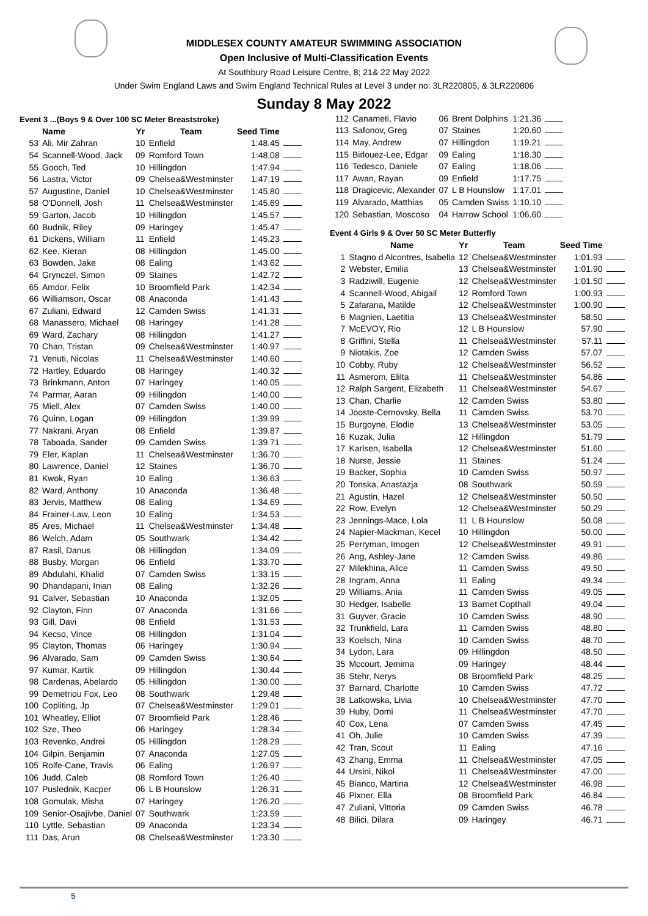MIDDLESEX COUNTY AMATEUR SWIMMING ASSOCIATION
Open Inclusive of Multi-Classification Events
At Southbury Road Leisure Centre, 8; 21& 22 May 2022
Under Swim England Laws and Swim England Technical Rules at Level 3 under no: 3LR220805, & 3LR220806
Sunday 8 May 2022
Event 3 ...(Boys 9 & Over 100 SC Meter Breaststroke)
| | Name | Yr | Team | Seed Time | |
| --- | --- | --- | --- | --- | --- |
| 53 | Ali, Mir Zahran | 10 | Enfield | 1:48.45 | |
| 54 | Scannell-Wood, Jack | 09 | Romford Town | 1:48.08 | |
| 55 | Gooch, Ted | 10 | Hillingdon | 1:47.94 | |
| 56 | Lastra, Victor | 09 | Chelsea&Westminster | 1:47.19 | |
| 57 | Augustine, Daniel | 10 | Chelsea&Westminster | 1:45.80 | |
| 58 | O'Donnell, Josh | 11 | Chelsea&Westminster | 1:45.69 | |
| 59 | Garton, Jacob | 10 | Hillingdon | 1:45.57 | |
| 60 | Budnik, Riley | 09 | Haringey | 1:45.47 | |
| 61 | Dickens, William | 11 | Enfield | 1:45.23 | |
| 62 | Kee, Kieran | 08 | Hillingdon | 1:45.00 | |
| 63 | Bowden, Jake | 08 | Ealing | 1:43.62 | |
| 64 | Grynczel, Simon | 09 | Staines | 1:42.72 | |
| 65 | Amdor, Felix | 10 | Broomfield Park | 1:42.34 | |
| 66 | Williamson, Oscar | 08 | Anaconda | 1:41.43 | |
| 67 | Zuliani, Edward | 12 | Camden Swiss | 1:41.31 | |
| 68 | Manassero, Michael | 08 | Haringey | 1:41.28 | |
| 69 | Ward, Zachary | 08 | Hillingdon | 1:41.27 | |
| 70 | Chan, Tristan | 09 | Chelsea&Westminster | 1:40.97 | |
| 71 | Venuti, Nicolas | 11 | Chelsea&Westminster | 1:40.60 | |
| 72 | Hartley, Eduardo | 08 | Haringey | 1:40.32 | |
| 73 | Brinkmann, Anton | 07 | Haringey | 1:40.05 | |
| 74 | Parmar, Aaran | 09 | Hillingdon | 1:40.00 | |
| 75 | Miell, Alex | 07 | Camden Swiss | 1:40.00 | |
| 76 | Quinn, Logan | 09 | Hillingdon | 1:39.99 | |
| 77 | Nakrani, Aryan | 08 | Enfield | 1:39.87 | |
| 78 | Taboada, Sander | 09 | Camden Swiss | 1:39.71 | |
| 79 | Eler, Kaplan | 11 | Chelsea&Westminster | 1:36.70 | |
| 80 | Lawrence, Daniel | 12 | Staines | 1:36.70 | |
| 81 | Kwok, Ryan | 10 | Ealing | 1:36.63 | |
| 82 | Ward, Anthony | 10 | Anaconda | 1:36.48 | |
| 83 | Jervis, Matthew | 08 | Ealing | 1:34.69 | |
| 84 | Frainer-Law, Leon | 10 | Ealing | 1:34.53 | |
| 85 | Ares, Michael | 11 | Chelsea&Westminster | 1:34.48 | |
| 86 | Welch, Adam | 05 | Southwark | 1:34.42 | |
| 87 | Rasil, Danus | 08 | Hillingdon | 1:34.09 | |
| 88 | Busby, Morgan | 06 | Enfield | 1:33.70 | |
| 89 | Abdulahi, Khalid | 07 | Camden Swiss | 1:33.15 | |
| 90 | Dhandapani, Inian | 08 | Ealing | 1:32.26 | |
| 91 | Calver, Sebastian | 10 | Anaconda | 1:32.05 | |
| 92 | Clayton, Finn | 07 | Anaconda | 1:31.66 | |
| 93 | Gill, Davi | 08 | Enfield | 1:31.53 | |
| 94 | Kecso, Vince | 08 | Hillingdon | 1:31.04 | |
| 95 | Clayton, Thomas | 06 | Haringey | 1:30.94 | |
| 96 | Alvarado, Sam | 09 | Camden Swiss | 1:30.64 | |
| 97 | Kumar, Kartik | 09 | Hillingdon | 1:30.44 | |
| 98 | Cardenas, Abelardo | 05 | Hillingdon | 1:30.00 | |
| 99 | Demetriou Fox, Leo | 08 | Southwark | 1:29.48 | |
| 100 | Copliting, Jp | 07 | Chelsea&Westminster | 1:29.01 | |
| 101 | Wheatley, Elliot | 07 | Broomfield Park | 1:28.46 | |
| 102 | Sze, Theo | 06 | Haringey | 1:28.34 | |
| 103 | Revenko, Andrei | 05 | Hillingdon | 1:28.29 | |
| 104 | Gilpin, Benjamin | 07 | Anaconda | 1:27.05 | |
| 105 | Rolfe-Cane, Travis | 06 | Ealing | 1:26.97 | |
| 106 | Judd, Caleb | 08 | Romford Town | 1:26.40 | |
| 107 | Puslednik, Kacper | 06 | L B Hounslow | 1:26.31 | |
| 108 | Gomulak, Misha | 07 | Haringey | 1:26.20 | |
| 109 | Senior-Osajivbe, Daniel | 07 | Southwark | 1:23.59 | |
| 110 | Lyttle, Sebastian | 09 | Anaconda | 1:23.34 | |
| 111 | Das, Arun | 08 | Chelsea&Westminster | 1:23.30 | |
| 112 | Canameti, Flavio | 06 | Brent Dolphins | 1:21.36 | |
| 113 | Safonov, Greg | 07 | Staines | 1:20.60 | |
| 114 | May, Andrew | 07 | Hillingdon | 1:19.21 | |
| 115 | Birlouez-Lee, Edgar | 09 | Ealing | 1:18.30 | |
| 116 | Tedesco, Daniele | 07 | Ealing | 1:18.06 | |
| 117 | Awan, Rayan | 09 | Enfield | 1:17.75 | |
| 118 | Dragicevic, Alexander | 07 | L B Hounslow | 1:17.01 | |
| 119 | Alvarado, Matthias | 05 | Camden Swiss | 1:10.10 | |
| 120 | Sebastian, Moscoso | 04 | Harrow School | 1:06.60 | |
Event 4 Girls 9 & Over 50 SC Meter Butterfly
| | Name | Yr | Team | Seed Time | |
| --- | --- | --- | --- | --- | --- |
| 1 | Stagno d Alcontres, Isabella | 12 | Chelsea&Westminster | 1:01.93 | |
| 2 | Webster, Emilia | 13 | Chelsea&Westminster | 1:01.90 | |
| 3 | Radziwill, Eugenie | 12 | Chelsea&Westminster | 1:01.50 | |
| 4 | Scannell-Wood, Abigail | 12 | Romford Town | 1:00.93 | |
| 5 | Zafarana, Matilde | 12 | Chelsea&Westminster | 1:00.90 | |
| 6 | Magnien, Laetitia | 13 | Chelsea&Westminster | 58.50 | |
| 7 | McEVOY, Rio | 12 | L B Hounslow | 57.90 | |
| 8 | Griffini, Stella | 11 | Chelsea&Westminster | 57.11 | |
| 9 | Niotakis, Zoe | 12 | Camden Swiss | 57.07 | |
| 10 | Cobby, Ruby | 12 | Chelsea&Westminster | 56.52 | |
| 11 | Asmerom, Elilta | 11 | Chelsea&Westminster | 54.86 | |
| 12 | Ralph Sargent, Elizabeth | 11 | Chelsea&Westminster | 54.67 | |
| 13 | Chan, Charlie | 12 | Camden Swiss | 53.80 | |
| 14 | Jooste-Cernovsky, Bella | 11 | Camden Swiss | 53.70 | |
| 15 | Burgoyne, Elodie | 13 | Chelsea&Westminster | 53.05 | |
| 16 | Kuzak, Julia | 12 | Hillingdon | 51.79 | |
| 17 | Karlsen, Isabella | 12 | Chelsea&Westminster | 51.60 | |
| 18 | Nurse, Jessie | 11 | Staines | 51.24 | |
| 19 | Backer, Sophia | 10 | Camden Swiss | 50.97 | |
| 20 | Tonska, Anastazja | 08 | Southwark | 50.59 | |
| 21 | Agustin, Hazel | 12 | Chelsea&Westminster | 50.50 | |
| 22 | Row, Evelyn | 12 | Chelsea&Westminster | 50.29 | |
| 23 | Jennings-Mace, Lola | 11 | L B Hounslow | 50.08 | |
| 24 | Napier-Mackman, Kecel | 10 | Hillingdon | 50.00 | |
| 25 | Perryman, Imogen | 12 | Chelsea&Westminster | 49.91 | |
| 26 | Ang, Ashley-Jane | 12 | Camden Swiss | 49.86 | |
| 27 | Milekhina, Alice | 11 | Camden Swiss | 49.50 | |
| 28 | Ingram, Anna | 11 | Ealing | 49.34 | |
| 29 | Williams, Ania | 11 | Camden Swiss | 49.05 | |
| 30 | Hedger, Isabelle | 13 | Barnet Copthall | 49.04 | |
| 31 | Guyver, Gracie | 10 | Camden Swiss | 48.90 | |
| 32 | Trunkfield, Lara | 11 | Camden Swiss | 48.80 | |
| 33 | Koelsch, Nina | 10 | Camden Swiss | 48.70 | |
| 34 | Lydon, Lara | 09 | Hillingdon | 48.50 | |
| 35 | Mccourt, Jemima | 09 | Haringey | 48.44 | |
| 36 | Stehr, Nerys | 08 | Broomfield Park | 48.25 | |
| 37 | Barnard, Charlotte | 10 | Camden Swiss | 47.72 | |
| 38 | Latkowska, Livia | 10 | Chelsea&Westminster | 47.70 | |
| 39 | Huby, Domi | 11 | Chelsea&Westminster | 47.70 | |
| 40 | Cox, Lena | 07 | Camden Swiss | 47.45 | |
| 41 | Oh, Julie | 10 | Camden Swiss | 47.39 | |
| 42 | Tran, Scout | 11 | Ealing | 47.16 | |
| 43 | Zhang, Emma | 11 | Chelsea&Westminster | 47.05 | |
| 44 | Ursini, Nikol | 11 | Chelsea&Westminster | 47.00 | |
| 45 | Bianco, Martina | 12 | Chelsea&Westminster | 46.98 | |
| 46 | Pixner, Ella | 08 | Broomfield Park | 46.84 | |
| 47 | Zuliani, Vittoria | 09 | Camden Swiss | 46.78 | |
| 48 | Bilici, Dilara | 09 | Haringey | 46.71 | |
5